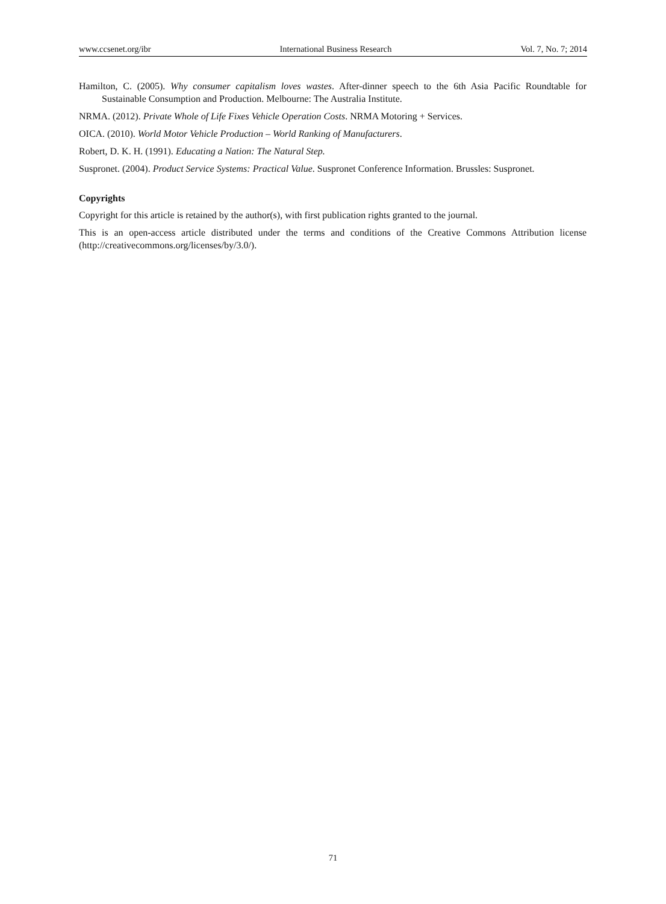www.ccsenet.org/ibr International Business Research Vol. 7, No. 7; 2014
Hamilton, C. (2005). Why consumer capitalism loves wastes. After-dinner speech to the 6th Asia Pacific Roundtable for Sustainable Consumption and Production. Melbourne: The Australia Institute.
NRMA. (2012). Private Whole of Life Fixes Vehicle Operation Costs. NRMA Motoring + Services.
OICA. (2010). World Motor Vehicle Production – World Ranking of Manufacturers.
Robert, D. K. H. (1991). Educating a Nation: The Natural Step.
Suspronet. (2004). Product Service Systems: Practical Value. Suspronet Conference Information. Brussles: Suspronet.
Copyrights
Copyright for this article is retained by the author(s), with first publication rights granted to the journal.
This is an open-access article distributed under the terms and conditions of the Creative Commons Attribution license (http://creativecommons.org/licenses/by/3.0/).
71